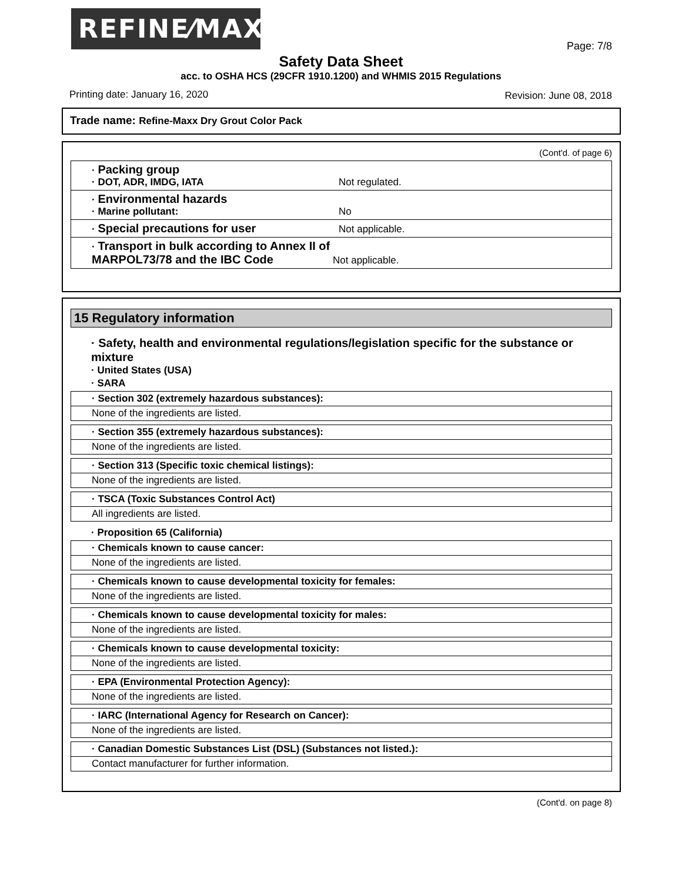REFINE⁄MAXX
Page: 7/8
Safety Data Sheet
acc. to OSHA HCS (29CFR 1910.1200) and WHMIS 2015 Regulations
Printing date: January 16, 2020
Revision: June 08, 2018
Trade name: Refine-Maxx Dry Grout Color Pack
(Cont'd. of page 6)
· Packing group
· DOT, ADR, IMDG, IATA
Not regulated.
· Environmental hazards
· Marine pollutant:
No
· Special precautions for user
Not applicable.
· Transport in bulk according to Annex II of MARPOL73/78 and the IBC Code
Not applicable.
15 Regulatory information
· Safety, health and environmental regulations/legislation specific for the substance or mixture
· United States (USA)
· SARA
· Section 302 (extremely hazardous substances):
None of the ingredients are listed.
· Section 355 (extremely hazardous substances):
None of the ingredients are listed.
· Section 313 (Specific toxic chemical listings):
None of the ingredients are listed.
· TSCA (Toxic Substances Control Act)
All ingredients are listed.
· Proposition 65 (California)
· Chemicals known to cause cancer:
None of the ingredients are listed.
· Chemicals known to cause developmental toxicity for females:
None of the ingredients are listed.
· Chemicals known to cause developmental toxicity for males:
None of the ingredients are listed.
· Chemicals known to cause developmental toxicity:
None of the ingredients are listed.
· EPA (Environmental Protection Agency):
None of the ingredients are listed.
· IARC (International Agency for Research on Cancer):
None of the ingredients are listed.
· Canadian Domestic Substances List (DSL) (Substances not listed.):
Contact manufacturer for further information.
(Cont'd. on page 8)